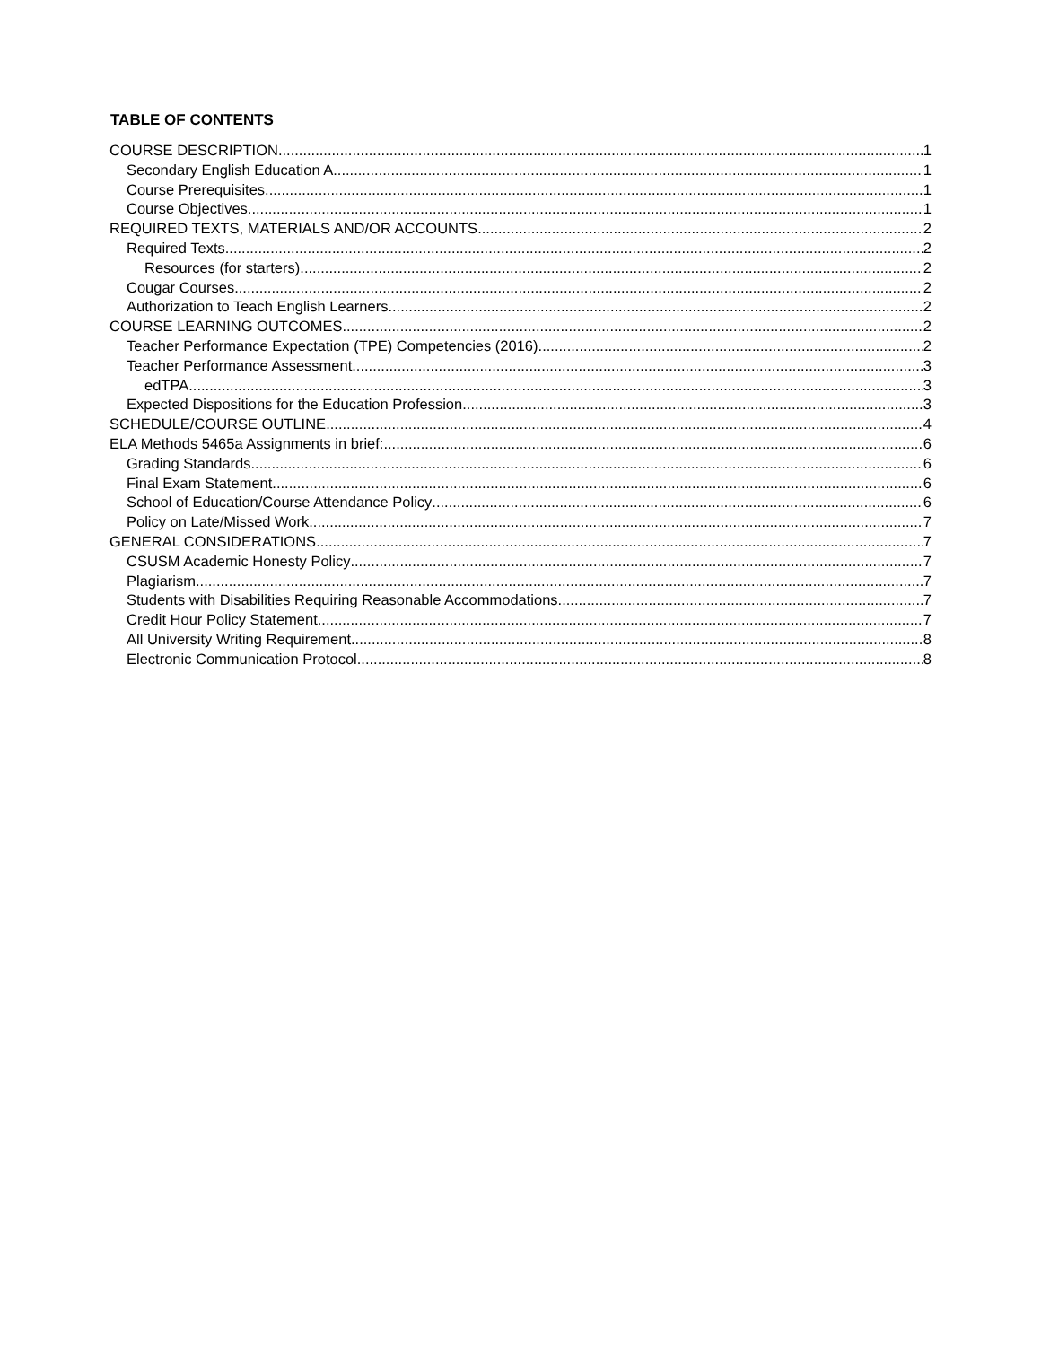TABLE OF CONTENTS
COURSE DESCRIPTION 1
Secondary English Education A 1
Course Prerequisites 1
Course Objectives 1
REQUIRED TEXTS, MATERIALS AND/OR ACCOUNTS 2
Required Texts 2
Resources (for starters) 2
Cougar Courses 2
Authorization to Teach English Learners 2
COURSE LEARNING OUTCOMES 2
Teacher Performance Expectation (TPE) Competencies (2016) 2
Teacher Performance Assessment 3
edTPA 3
Expected Dispositions for the Education Profession 3
SCHEDULE/COURSE OUTLINE 4
ELA Methods 5465a Assignments in brief: 6
Grading Standards 6
Final Exam Statement 6
School of Education/Course Attendance Policy 6
Policy on Late/Missed Work 7
GENERAL CONSIDERATIONS 7
CSUSM Academic Honesty Policy 7
Plagiarism 7
Students with Disabilities Requiring Reasonable Accommodations 7
Credit Hour Policy Statement 7
All University Writing Requirement 8
Electronic Communication Protocol 8